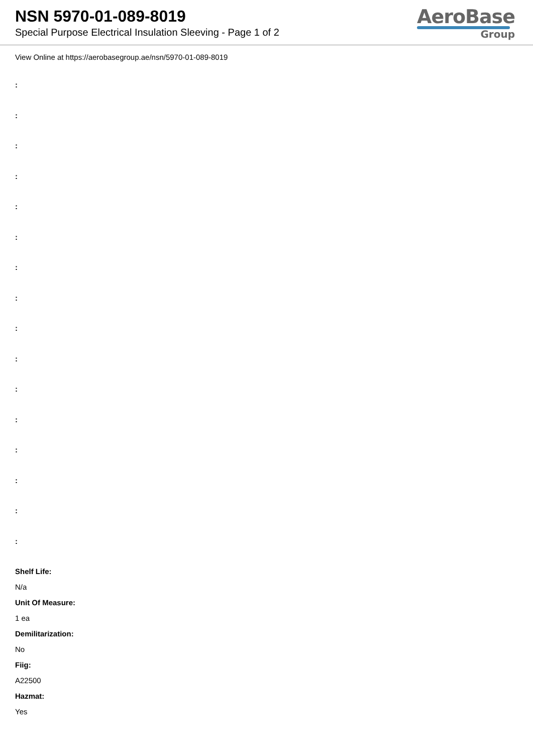NSN 5970-01-089-8019
Special Purpose Electrical Insulation Sleeving - Page 1 of 2
AeroBase
Group
View Online at https://aerobasegroup.ae/nsn/5970-01-089-8019
:
:
:
:
:
:
:
:
:
:
:
:
:
:
:
:
Shelf Life:
N/a
Unit Of Measure:
1 ea
Demilitarization:
No
Fiig:
A22500
Hazmat:
Yes